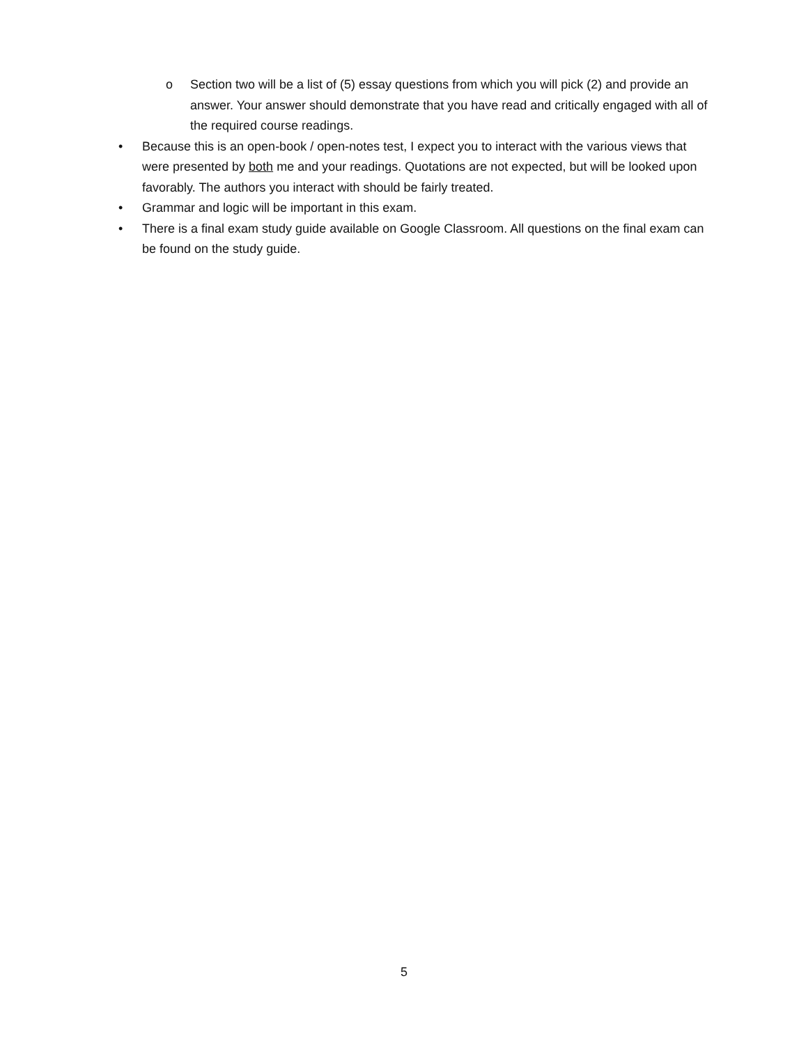o Section two will be a list of (5) essay questions from which you will pick (2) and provide an answer. Your answer should demonstrate that you have read and critically engaged with all of the required course readings.
• Because this is an open-book / open-notes test, I expect you to interact with the various views that were presented by both me and your readings. Quotations are not expected, but will be looked upon favorably. The authors you interact with should be fairly treated.
• Grammar and logic will be important in this exam.
• There is a final exam study guide available on Google Classroom. All questions on the final exam can be found on the study guide.
5